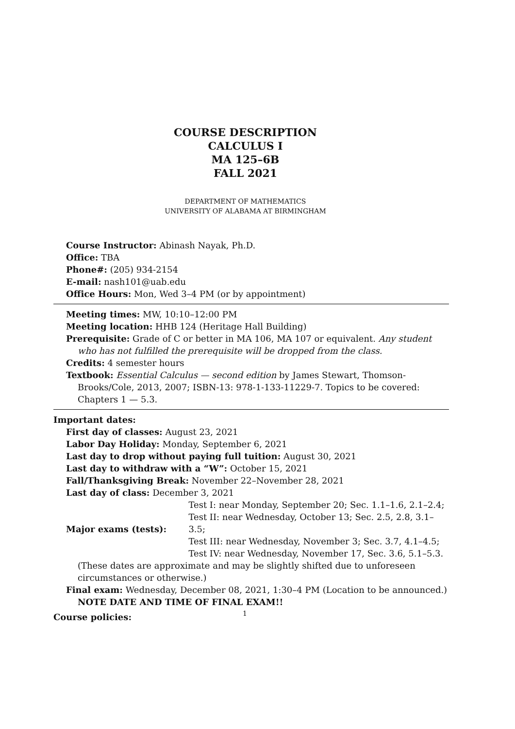COURSE DESCRIPTION
CALCULUS I
MA 125–6B
FALL 2021
DEPARTMENT OF MATHEMATICS
UNIVERSITY OF ALABAMA AT BIRMINGHAM
Course Instructor: Abinash Nayak, Ph.D.
Office: TBA
Phone#: (205) 934-2154
E-mail: nash101@uab.edu
Office Hours: Mon, Wed 3–4 PM (or by appointment)
Meeting times: MW, 10:10–12:00 PM
Meeting location: HHB 124 (Heritage Hall Building)
Prerequisite: Grade of C or better in MA 106, MA 107 or equivalent. Any student who has not fulfilled the prerequisite will be dropped from the class.
Credits: 4 semester hours
Textbook: Essential Calculus — second edition by James Stewart, Thomson-Brooks/Cole, 2013, 2007; ISBN-13: 978-1-133-11229-7. Topics to be covered: Chapters 1 — 5.3.
Important dates:
First day of classes: August 23, 2021
Labor Day Holiday: Monday, September 6, 2021
Last day to drop without paying full tuition: August 30, 2021
Last day to withdraw with a “W”: October 15, 2021
Fall/Thanksgiving Break: November 22–November 28, 2021
Last day of class: December 3, 2021
Major exams (tests):
Test I: near Monday, September 20; Sec. 1.1–1.6, 2.1–2.4;
Test II: near Wednesday, October 13; Sec. 2.5, 2.8, 3.1–3.5;
Test III: near Wednesday, November 3; Sec. 3.7, 4.1–4.5;
Test IV: near Wednesday, November 17, Sec. 3.6, 5.1–5.3.
(These dates are approximate and may be slightly shifted due to unforeseen circumstances or otherwise.)
Final exam: Wednesday, December 08, 2021, 1:30–4 PM (Location to be announced.) NOTE DATE AND TIME OF FINAL EXAM!!
Course policies:
1